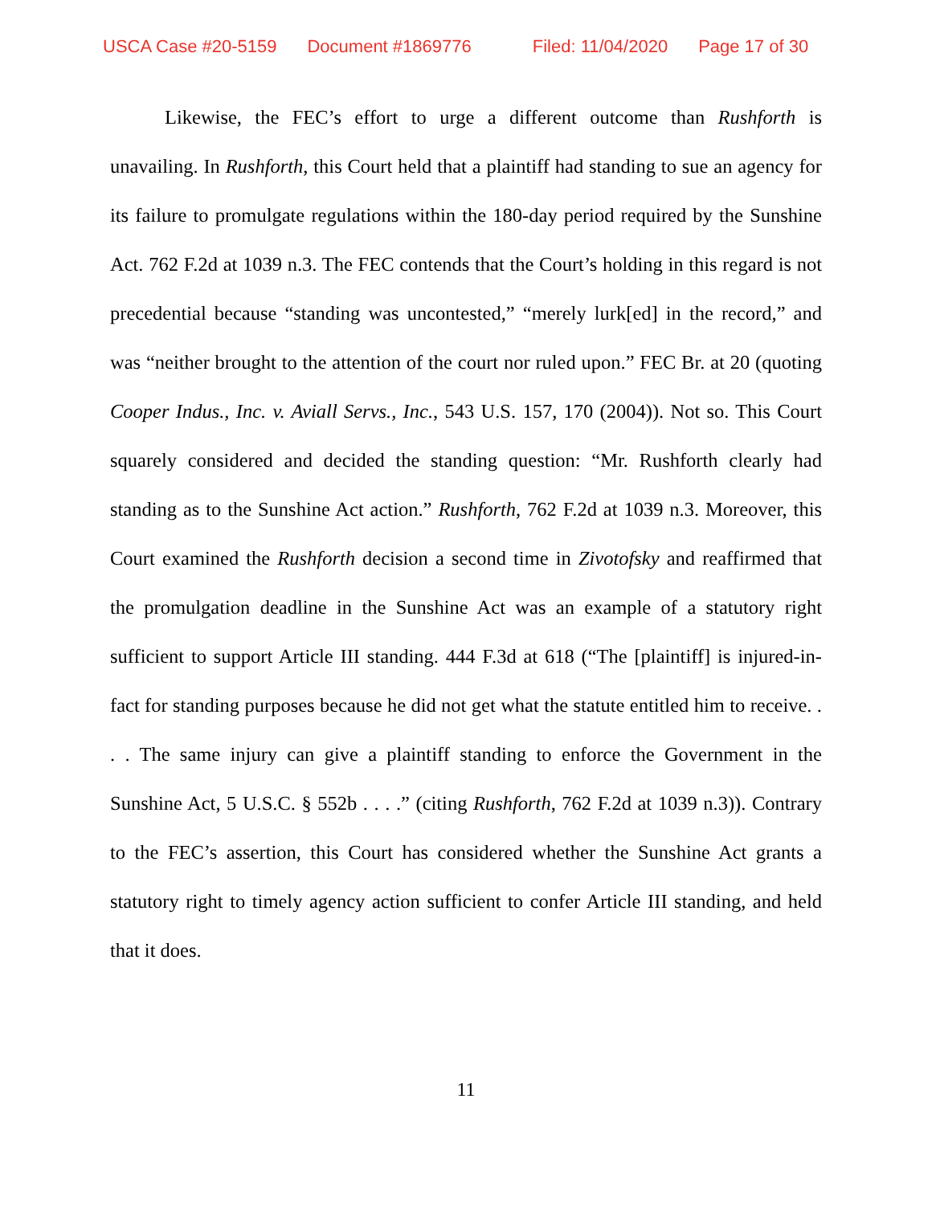USCA Case #20-5159 Document #1869776 Filed: 11/04/2020 Page 17 of 30
Likewise, the FEC’s effort to urge a different outcome than Rushforth is unavailing. In Rushforth, this Court held that a plaintiff had standing to sue an agency for its failure to promulgate regulations within the 180-day period required by the Sunshine Act. 762 F.2d at 1039 n.3. The FEC contends that the Court’s holding in this regard is not precedential because “standing was uncontested,” “merely lurk[ed] in the record,” and was “neither brought to the attention of the court nor ruled upon.” FEC Br. at 20 (quoting Cooper Indus., Inc. v. Aviall Servs., Inc., 543 U.S. 157, 170 (2004)). Not so. This Court squarely considered and decided the standing question: “Mr. Rushforth clearly had standing as to the Sunshine Act action.” Rushforth, 762 F.2d at 1039 n.3. Moreover, this Court examined the Rushforth decision a second time in Zivotofsky and reaffirmed that the promulgation deadline in the Sunshine Act was an example of a statutory right sufficient to support Article III standing. 444 F.3d at 618 (“The [plaintiff] is injured-in-fact for standing purposes because he did not get what the statute entitled him to receive. . . . The same injury can give a plaintiff standing to enforce the Government in the Sunshine Act, 5 U.S.C. § 552b . . . .” (citing Rushforth, 762 F.2d at 1039 n.3)). Contrary to the FEC’s assertion, this Court has considered whether the Sunshine Act grants a statutory right to timely agency action sufficient to confer Article III standing, and held that it does.
11